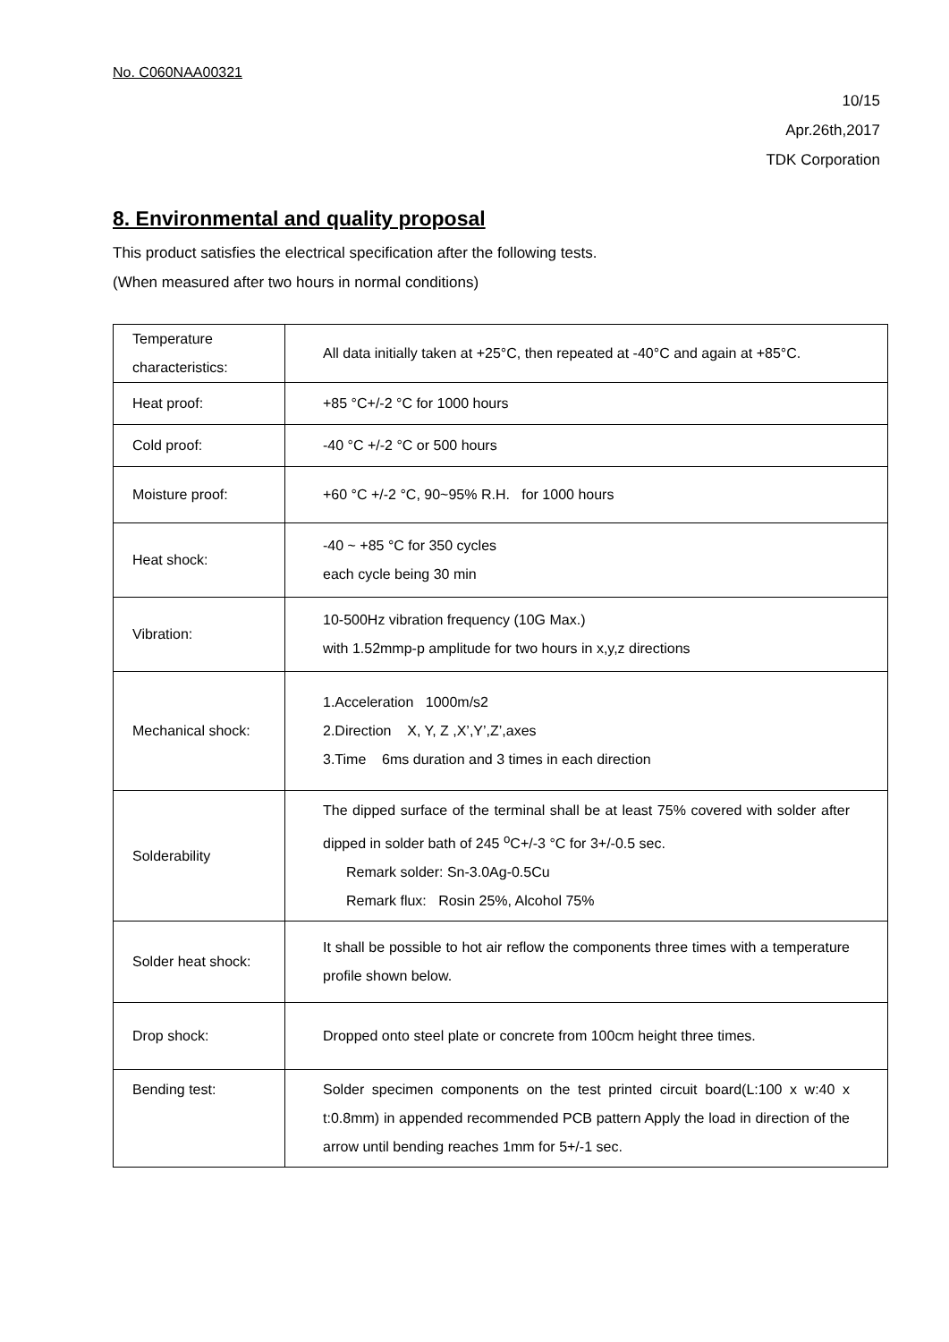No. C060NAA00321
10/15
Apr.26th,2017
TDK Corporation
8. Environmental and quality proposal
This product satisfies the electrical specification after the following tests.
(When measured after two hours in normal conditions)
| Temperature characteristics: | All data initially taken at +25°C, then repeated at -40°C and again at +85°C. |
| Heat proof: | +85 °C+/-2 °C for 1000 hours |
| Cold proof: | -40 °C +/-2 °C or 500 hours |
| Moisture proof: | +60 °C +/-2 °C, 90~95% R.H. for 1000 hours |
| Heat shock: | -40 ~ +85 °C for 350 cycles each cycle being 30 min |
| Vibration: | 10-500Hz vibration frequency (10G Max.) with 1.52mmp-p amplitude for two hours in x,y,z directions |
| Mechanical shock: | 1.Acceleration 1000m/s2 2.Direction X, Y, Z ,X’,Y’,Z’,axes 3.Time 6ms duration and 3 times in each direction |
| Solderability | The dipped surface of the terminal shall be at least 75% covered with solder after dipped in solder bath of 245 <sup>o</sup>C+/-3 °C for 3+/-0.5 sec. Remark solder: Sn-3.0Ag-0.5Cu Remark flux: Rosin 25%, Alcohol 75% |
| Solder heat shock: | It shall be possible to hot air reflow the components three times with a temperature profile shown below. |
| Drop shock: | Dropped onto steel plate or concrete from 100cm height three times. |
| Bending test: | Solder specimen components on the test printed circuit board(L:100 x w:40 x t:0.8mm) in appended recommended PCB pattern Apply the load in direction of the arrow until bending reaches 1mm for 5+/-1 sec. |